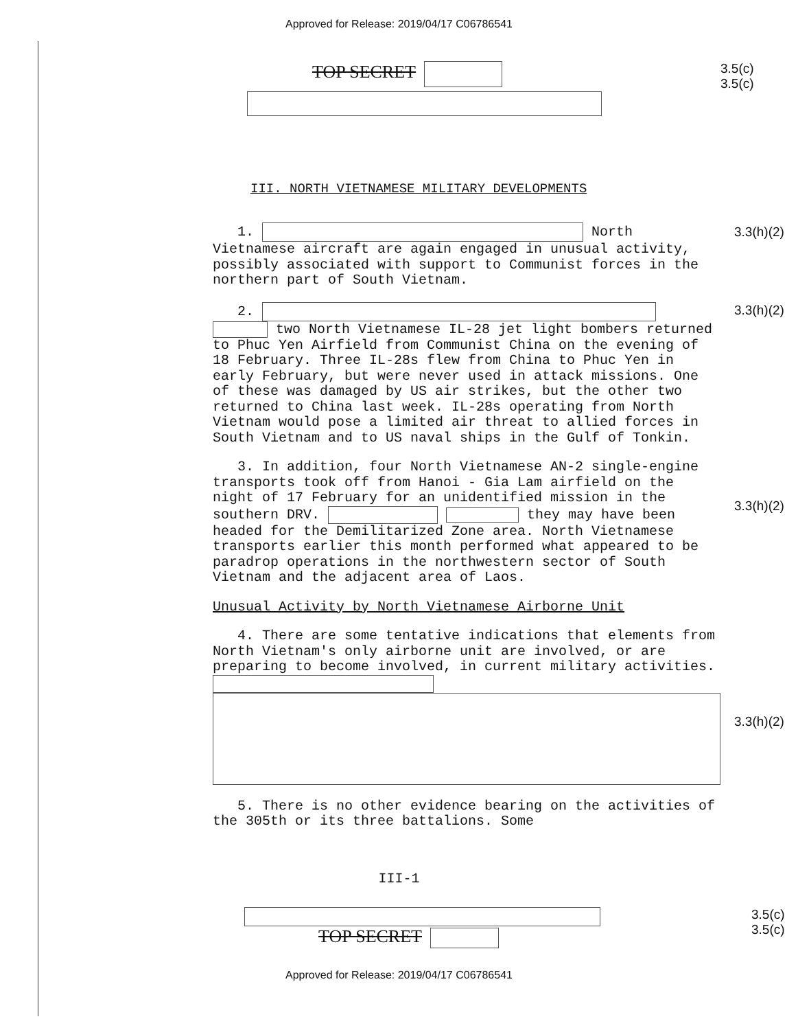Approved for Release: 2019/04/17 C06786541
TOP SECRET
3.5(c)
3.5(c)
III. NORTH VIETNAMESE MILITARY DEVELOPMENTS
1. North Vietnamese aircraft are again engaged in unusual activity, possibly associated with support to Communist forces in the northern part of South Vietnam.
2.
two North Vietnamese IL-28 jet light bombers returned to Phuc Yen Airfield from Communist China on the evening of 18 February. Three IL-28s flew from China to Phuc Yen in early February, but were never used in attack missions. One of these was damaged by US air strikes, but the other two returned to China last week. IL-28s operating from North Vietnam would pose a limited air threat to allied forces in South Vietnam and to US naval ships in the Gulf of Tonkin.
3. In addition, four North Vietnamese AN-2 single-engine transports took off from Hanoi - Gia Lam airfield on the night of 17 February for an unidentified mission in the southern DRV. they may have been headed for the Demilitarized Zone area. North Vietnamese transports earlier this month performed what appeared to be paradrop operations in the northwestern sector of South Vietnam and the adjacent area of Laos.
Unusual Activity by North Vietnamese Airborne Unit
4. There are some tentative indications that elements from North Vietnam's only airborne unit are involved, or are preparing to become involved, in current military activities.
5. There is no other evidence bearing on the activities of the 305th or its three battalions. Some
3.3(h)(2)
3.3(h)(2)
3.3(h)(2)
3.3(h)(2)
III-1
TOP SECRET
3.5(c)
3.5(c)
Approved for Release: 2019/04/17 C06786541